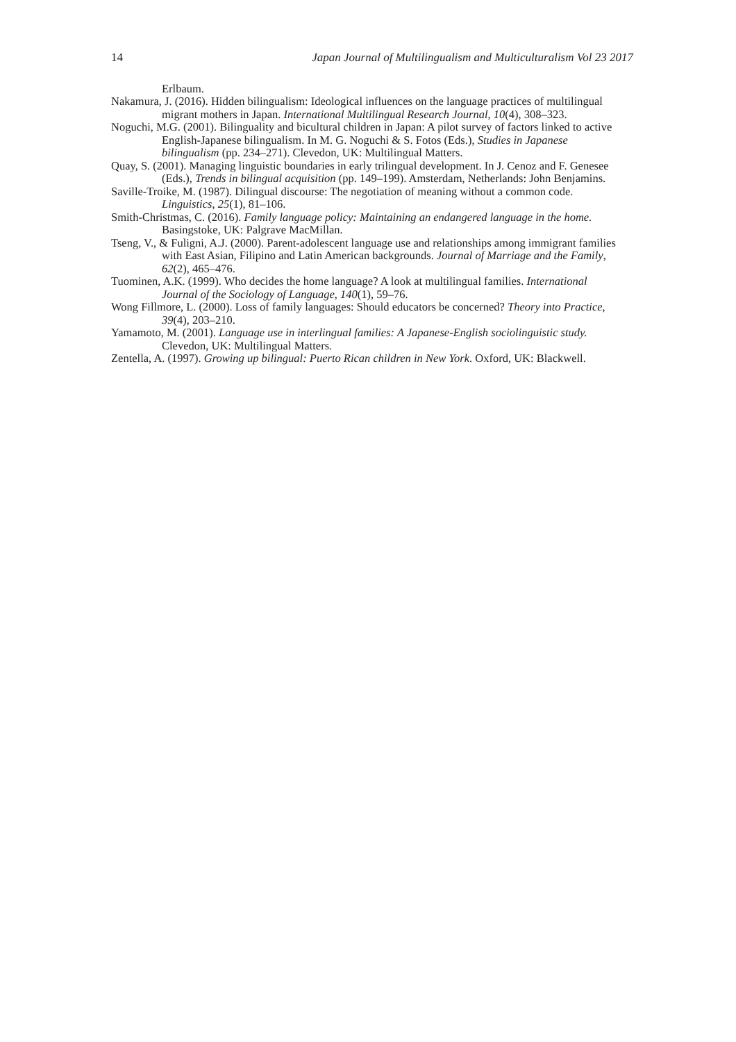14 Japan Journal of Multilingualism and Multiculturalism Vol 23 2017
Erlbaum.
Nakamura, J. (2016). Hidden bilingualism: Ideological influences on the language practices of multilingual migrant mothers in Japan. International Multilingual Research Journal, 10(4), 308–323.
Noguchi, M.G. (2001). Bilinguality and bicultural children in Japan: A pilot survey of factors linked to active English-Japanese bilingualism. In M. G. Noguchi & S. Fotos (Eds.), Studies in Japanese bilingualism (pp. 234–271). Clevedon, UK: Multilingual Matters.
Quay, S. (2001). Managing linguistic boundaries in early trilingual development. In J. Cenoz and F. Genesee (Eds.), Trends in bilingual acquisition (pp. 149–199). Amsterdam, Netherlands: John Benjamins.
Saville-Troike, M. (1987). Dilingual discourse: The negotiation of meaning without a common code. Linguistics, 25(1), 81–106.
Smith-Christmas, C. (2016). Family language policy: Maintaining an endangered language in the home. Basingstoke, UK: Palgrave MacMillan.
Tseng, V., & Fuligni, A.J. (2000). Parent-adolescent language use and relationships among immigrant families with East Asian, Filipino and Latin American backgrounds. Journal of Marriage and the Family, 62(2), 465–476.
Tuominen, A.K. (1999). Who decides the home language? A look at multilingual families. International Journal of the Sociology of Language, 140(1), 59–76.
Wong Fillmore, L. (2000). Loss of family languages: Should educators be concerned? Theory into Practice, 39(4), 203–210.
Yamamoto, M. (2001). Language use in interlingual families: A Japanese-English sociolinguistic study. Clevedon, UK: Multilingual Matters.
Zentella, A. (1997). Growing up bilingual: Puerto Rican children in New York. Oxford, UK: Blackwell.